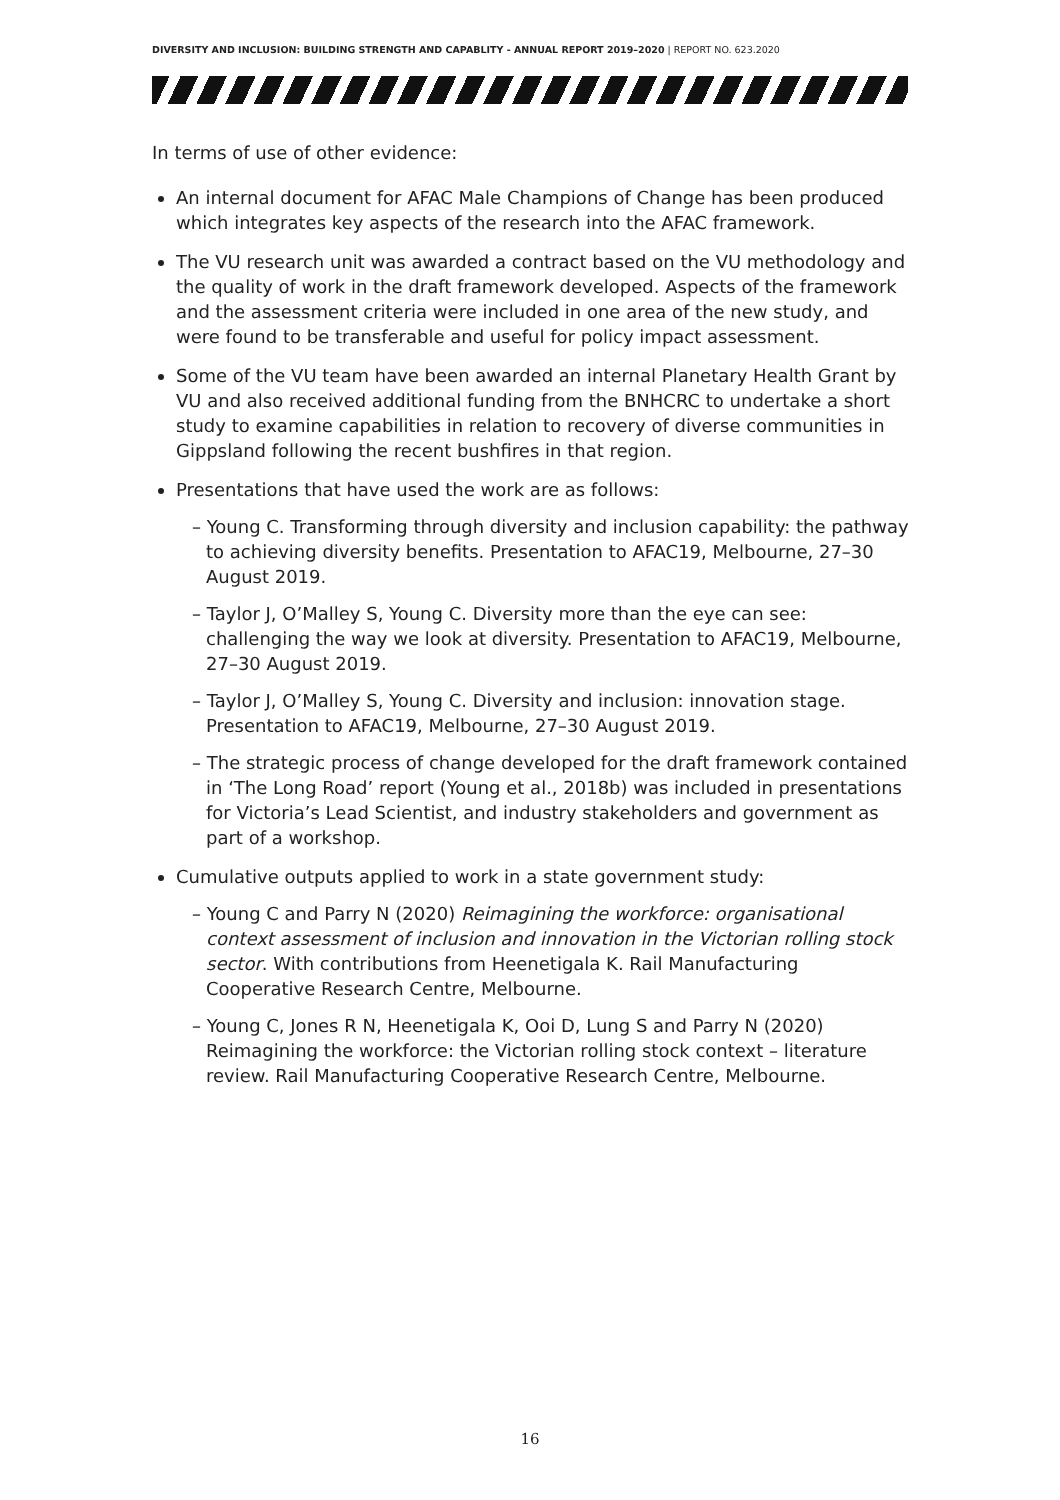DIVERSITY AND INCLUSION: BUILDING STRENGTH AND CAPABLITY - ANNUAL REPORT 2019–2020 | REPORT NO. 623.2020
In terms of use of other evidence:
An internal document for AFAC Male Champions of Change has been produced which integrates key aspects of the research into the AFAC framework.
The VU research unit was awarded a contract based on the VU methodology and the quality of work in the draft framework developed. Aspects of the framework and the assessment criteria were included in one area of the new study, and were found to be transferable and useful for policy impact assessment.
Some of the VU team have been awarded an internal Planetary Health Grant by VU and also received additional funding from the BNHCRC to undertake a short study to examine capabilities in relation to recovery of diverse communities in Gippsland following the recent bushfires in that region.
Presentations that have used the work are as follows:
– Young C. Transforming through diversity and inclusion capability: the pathway to achieving diversity benefits. Presentation to AFAC19, Melbourne, 27–30 August 2019.
– Taylor J, O’Malley S, Young C. Diversity more than the eye can see: challenging the way we look at diversity. Presentation to AFAC19, Melbourne, 27–30 August 2019.
– Taylor J, O’Malley S, Young C. Diversity and inclusion: innovation stage. Presentation to AFAC19, Melbourne, 27–30 August 2019.
– The strategic process of change developed for the draft framework contained in ‘The Long Road’ report (Young et al., 2018b) was included in presentations for Victoria’s Lead Scientist, and industry stakeholders and government as part of a workshop.
Cumulative outputs applied to work in a state government study:
– Young C and Parry N (2020) Reimagining the workforce: organisational context assessment of inclusion and innovation in the Victorian rolling stock sector. With contributions from Heenetigala K. Rail Manufacturing Cooperative Research Centre, Melbourne.
– Young C, Jones R N, Heenetigala K, Ooi D, Lung S and Parry N (2020) Reimagining the workforce: the Victorian rolling stock context – literature review. Rail Manufacturing Cooperative Research Centre, Melbourne.
16